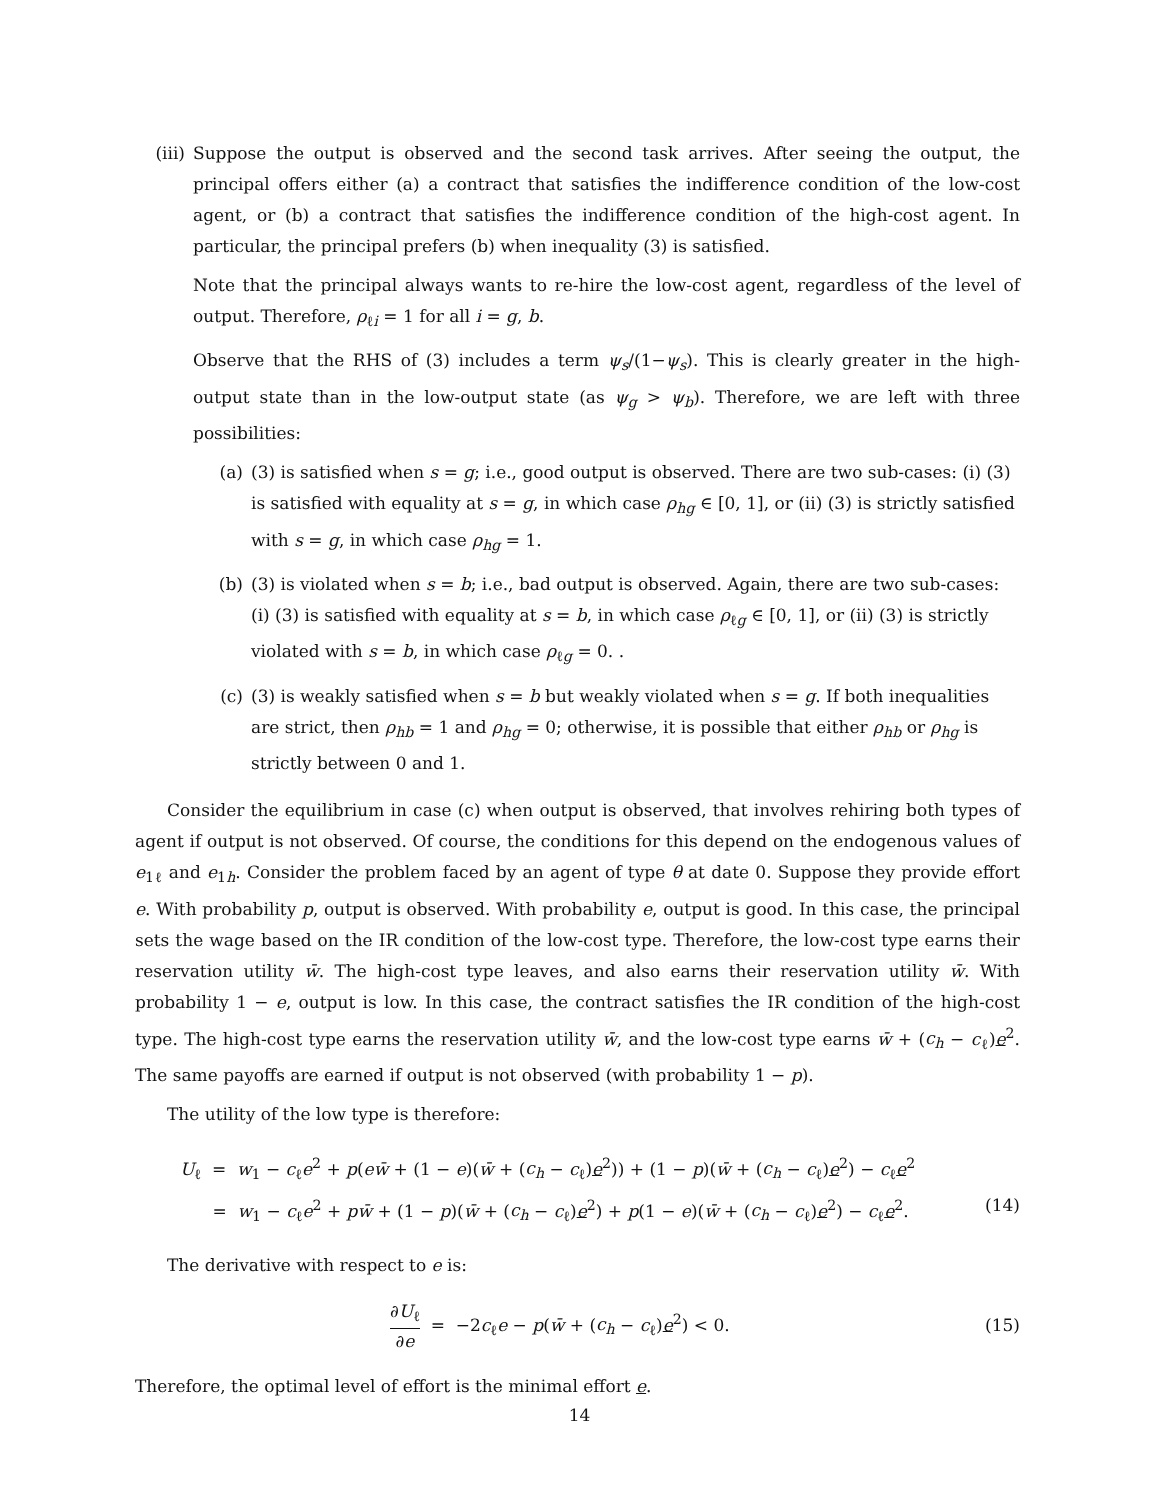(iii)
Suppose the output is observed and the second task arrives. After seeing the output, the principal offers either (a) a contract that satisfies the indifference condition of the low-cost agent, or (b) a contract that satisfies the indifference condition of the high-cost agent. In particular, the principal prefers (b) when inequality (3) is satisfied.
Note that the principal always wants to re-hire the low-cost agent, regardless of the level of output. Therefore, ρ<sub>ℓi</sub> = 1 for all i = g, b.
Observe that the RHS of (3) includes a term ψ<sub>s</sub>/(1−ψ<sub>s</sub>). This is clearly greater in the high-output state than in the low-output state (as ψ<sub>g</sub> > ψ<sub>b</sub>). Therefore, we are left with three possibilities:
(a) (3) is satisfied when s = g; i.e., good output is observed. There are two sub-cases: (i) (3) is satisfied with equality at s = g, in which case ρ<sub>hg</sub> ∈ [0, 1], or (ii) (3) is strictly satisfied with s = g, in which case ρ<sub>hg</sub> = 1.
(b) (3) is violated when s = b; i.e., bad output is observed. Again, there are two sub-cases: (i) (3) is satisfied with equality at s = b, in which case ρ<sub>ℓg</sub> ∈ [0, 1], or (ii) (3) is strictly violated with s = b, in which case ρ<sub>ℓg</sub> = 0. .
(c) (3) is weakly satisfied when s = b but weakly violated when s = g. If both inequalities are strict, then ρ<sub>hb</sub> = 1 and ρ<sub>hg</sub> = 0; otherwise, it is possible that either ρ<sub>hb</sub> or ρ<sub>hg</sub> is strictly between 0 and 1.
Consider the equilibrium in case (c) when output is observed, that involves rehiring both types of agent if output is not observed. Of course, the conditions for this depend on the endogenous values of e<sub>1ℓ</sub> and e<sub>1h</sub>. Consider the problem faced by an agent of type θ at date 0. Suppose they provide effort e. With probability p, output is observed. With probability e, output is good. In this case, the principal sets the wage based on the IR condition of the low-cost type. Therefore, the low-cost type earns their reservation utility w̄. The high-cost type leaves, and also earns their reservation utility w̄. With probability 1 − e, output is low. In this case, the contract satisfies the IR condition of the high-cost type. The high-cost type earns the reservation utility w̄, and the low-cost type earns w̄ + (c<sub>h</sub> − c<sub>ℓ</sub>)e<sup>2</sup>. The same payoffs are earned if output is not observed (with probability 1 − p).
The utility of the low type is therefore:
U<sub>ℓ</sub> = w<sub>1</sub> − c<sub>ℓ</sub>e<sup>2</sup> + p(ew̄ + (1 − e)(w̄ + (c<sub>h</sub> − c<sub>ℓ</sub>)e<sup>2</sup>)) + (1 − p)(w̄ + (c<sub>h</sub> − c<sub>ℓ</sub>)e<sup>2</sup>) − c<sub>ℓ</sub>e<sup>2</sup>
= w<sub>1</sub> − c<sub>ℓ</sub>e<sup>2</sup> + pw̄ + (1 − p)(w̄ + (c<sub>h</sub> − c<sub>ℓ</sub>)e<sup>2</sup>) + p(1 − e)(w̄ + (c<sub>h</sub> − c<sub>ℓ</sub>)e<sup>2</sup>) − c<sub>ℓ</sub>e<sup>2</sup>. (14)
The derivative with respect to e is:
∂U<sub>ℓ</sub> ∂e = −2c<sub>ℓ</sub>e − p(w̄ + (c<sub>h</sub> − c<sub>ℓ</sub>)e<sup>2</sup>) < 0. (15)
Therefore, the optimal level of effort is the minimal effort e.
14